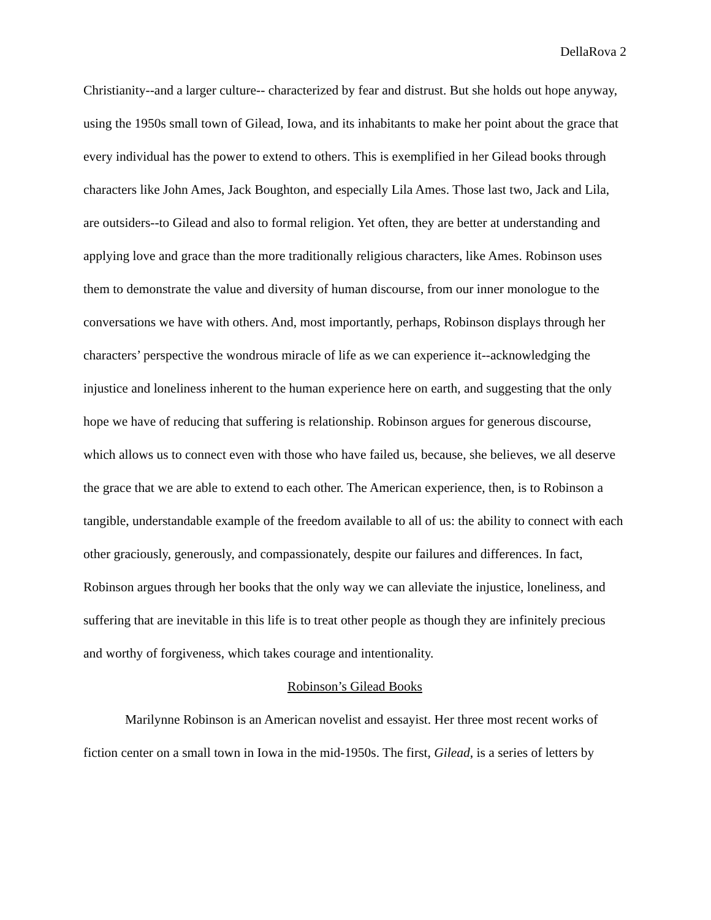DellaRova 2
Christianity--and a larger culture-- characterized by fear and distrust. But she holds out hope anyway, using the 1950s small town of Gilead, Iowa, and its inhabitants to make her point about the grace that every individual has the power to extend to others. This is exemplified in her Gilead books through characters like John Ames, Jack Boughton, and especially Lila Ames. Those last two, Jack and Lila, are outsiders--to Gilead and also to formal religion. Yet often, they are better at understanding and applying love and grace than the more traditionally religious characters, like Ames. Robinson uses them to demonstrate the value and diversity of human discourse, from our inner monologue to the conversations we have with others. And, most importantly, perhaps, Robinson displays through her characters’ perspective the wondrous miracle of life as we can experience it--acknowledging the injustice and loneliness inherent to the human experience here on earth, and suggesting that the only hope we have of reducing that suffering is relationship. Robinson argues for generous discourse, which allows us to connect even with those who have failed us, because, she believes, we all deserve the grace that we are able to extend to each other. The American experience, then, is to Robinson a tangible, understandable example of the freedom available to all of us: the ability to connect with each other graciously, generously, and compassionately, despite our failures and differences. In fact, Robinson argues through her books that the only way we can alleviate the injustice, loneliness, and suffering that are inevitable in this life is to treat other people as though they are infinitely precious and worthy of forgiveness, which takes courage and intentionality.
Robinson’s Gilead Books
Marilynne Robinson is an American novelist and essayist. Her three most recent works of fiction center on a small town in Iowa in the mid-1950s. The first, Gilead, is a series of letters by